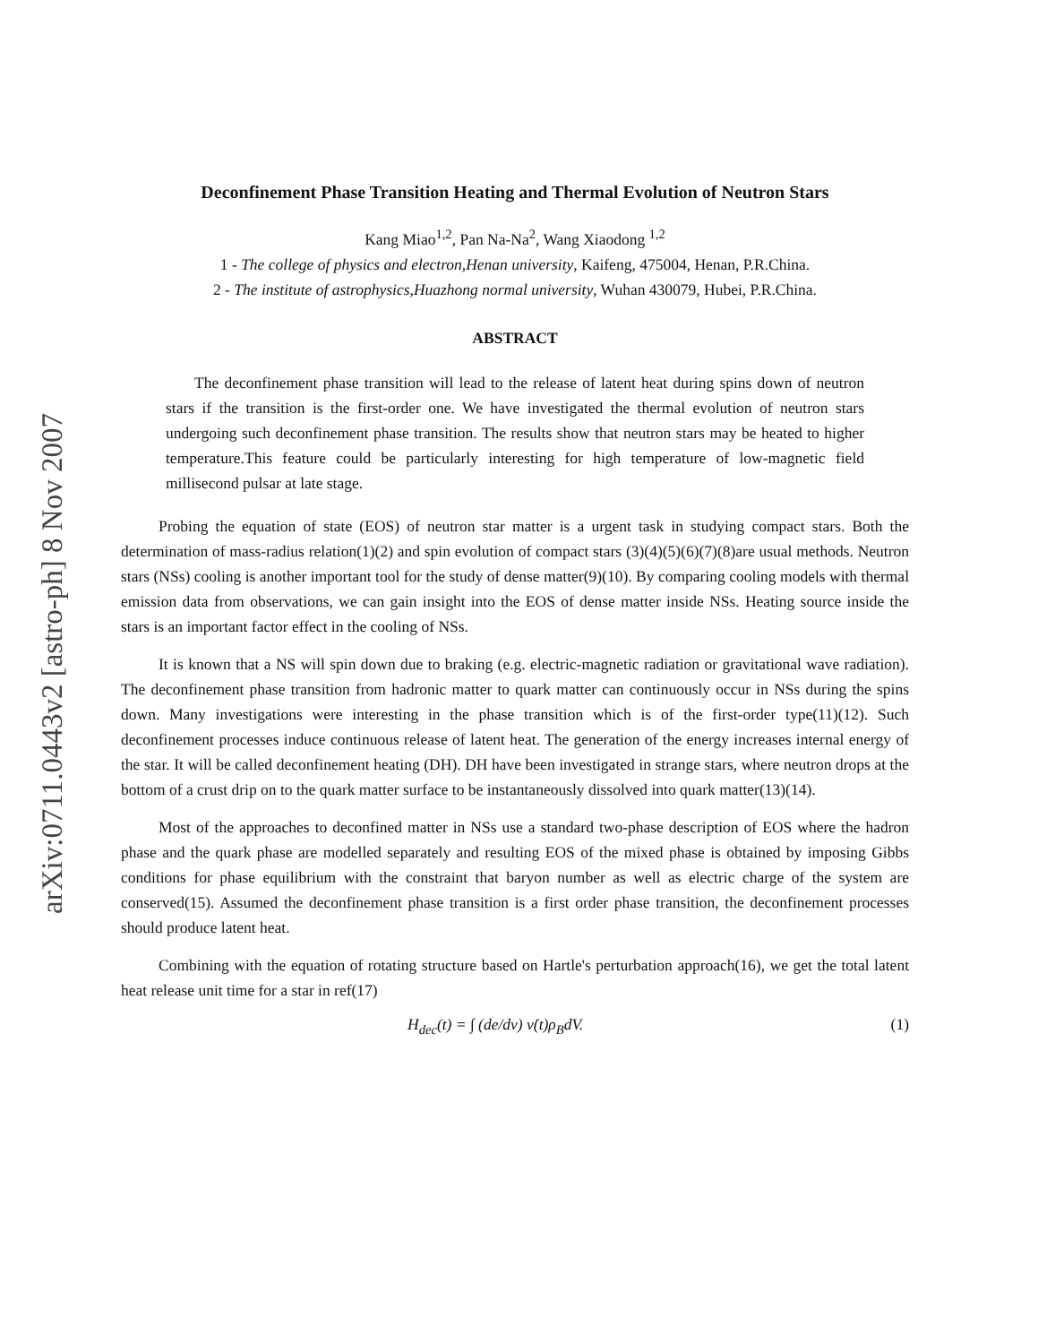arXiv:0711.0443v2 [astro-ph] 8 Nov 2007
Deconfinement Phase Transition Heating and Thermal Evolution of Neutron Stars
Kang Miao<sup>1,2</sup>, Pan Na-Na<sup>2</sup>, Wang Xiaodong <sup>1,2</sup>
1 - The college of physics and electron,Henan university, Kaifeng, 475004, Henan, P.R.China.
2 - The institute of astrophysics,Huazhong normal university, Wuhan 430079, Hubei, P.R.China.
ABSTRACT
The deconfinement phase transition will lead to the release of latent heat during spins down of neutron stars if the transition is the first-order one. We have investigated the thermal evolution of neutron stars undergoing such deconfinement phase transition. The results show that neutron stars may be heated to higher temperature.This feature could be particularly interesting for high temperature of low-magnetic field millisecond pulsar at late stage.
Probing the equation of state (EOS) of neutron star matter is a urgent task in studying compact stars. Both the determination of mass-radius relation(1)(2) and spin evolution of compact stars (3)(4)(5)(6)(7)(8)are usual methods. Neutron stars (NSs) cooling is another important tool for the study of dense matter(9)(10). By comparing cooling models with thermal emission data from observations, we can gain insight into the EOS of dense matter inside NSs. Heating source inside the stars is an important factor effect in the cooling of NSs.
It is known that a NS will spin down due to braking (e.g. electric-magnetic radiation or gravitational wave radiation). The deconfinement phase transition from hadronic matter to quark matter can continuously occur in NSs during the spins down. Many investigations were interesting in the phase transition which is of the first-order type(11)(12). Such deconfinement processes induce continuous release of latent heat. The generation of the energy increases internal energy of the star. It will be called deconfinement heating (DH). DH have been investigated in strange stars, where neutron drops at the bottom of a crust drip on to the quark matter surface to be instantaneously dissolved into quark matter(13)(14).
Most of the approaches to deconfined matter in NSs use a standard two-phase description of EOS where the hadron phase and the quark phase are modelled separately and resulting EOS of the mixed phase is obtained by imposing Gibbs conditions for phase equilibrium with the constraint that baryon number as well as electric charge of the system are conserved(15). Assumed the deconfinement phase transition is a first order phase transition, the deconfinement processes should produce latent heat.
Combining with the equation of rotating structure based on Hartle's perturbation approach(16), we get the total latent heat release unit time for a star in ref(17)
H<sub>dec</sub>(t) = ∫ (de/dν) ν̇(t)ρ<sub>B</sub>dV. (1)